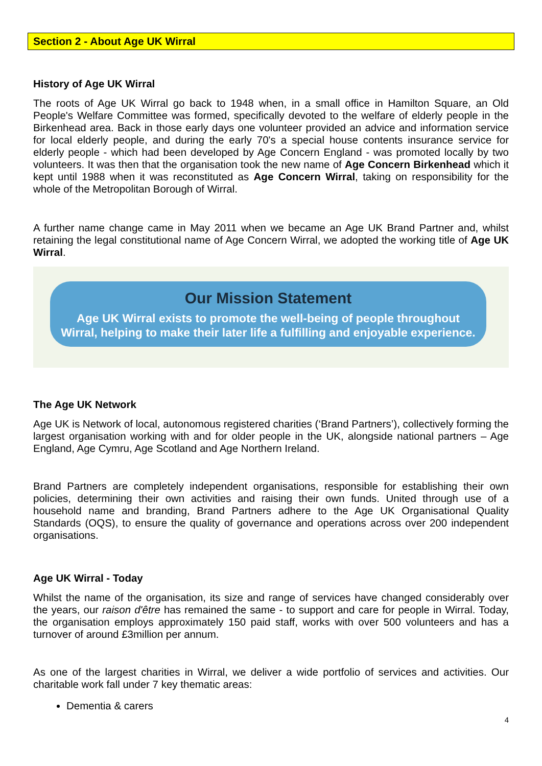Section 2 - About Age UK Wirral
History of Age UK Wirral
The roots of Age UK Wirral go back to 1948 when, in a small office in Hamilton Square, an Old People's Welfare Committee was formed, specifically devoted to the welfare of elderly people in the Birkenhead area. Back in those early days one volunteer provided an advice and information service for local elderly people, and during the early 70's a special house contents insurance service for elderly people - which had been developed by Age Concern England - was promoted locally by two volunteers. It was then that the organisation took the new name of Age Concern Birkenhead which it kept until 1988 when it was reconstituted as Age Concern Wirral, taking on responsibility for the whole of the Metropolitan Borough of Wirral.
A further name change came in May 2011 when we became an Age UK Brand Partner and, whilst retaining the legal constitutional name of Age Concern Wirral, we adopted the working title of Age UK Wirral.
Our Mission Statement
Age UK Wirral exists to promote the well-being of people throughout
Wirral, helping to make their later life a fulfilling and enjoyable experience.
The Age UK Network
Age UK is Network of local, autonomous registered charities (‘Brand Partners’), collectively forming the largest organisation working with and for older people in the UK, alongside national partners – Age England, Age Cymru, Age Scotland and Age Northern Ireland.
Brand Partners are completely independent organisations, responsible for establishing their own policies, determining their own activities and raising their own funds. United through use of a household name and branding, Brand Partners adhere to the Age UK Organisational Quality Standards (OQS), to ensure the quality of governance and operations across over 200 independent organisations.
Age UK Wirral - Today
Whilst the name of the organisation, its size and range of services have changed considerably over the years, our raison d'être has remained the same - to support and care for people in Wirral. Today, the organisation employs approximately 150 paid staff, works with over 500 volunteers and has a turnover of around £3million per annum.
As one of the largest charities in Wirral, we deliver a wide portfolio of services and activities. Our charitable work fall under 7 key thematic areas:
Dementia & carers
4